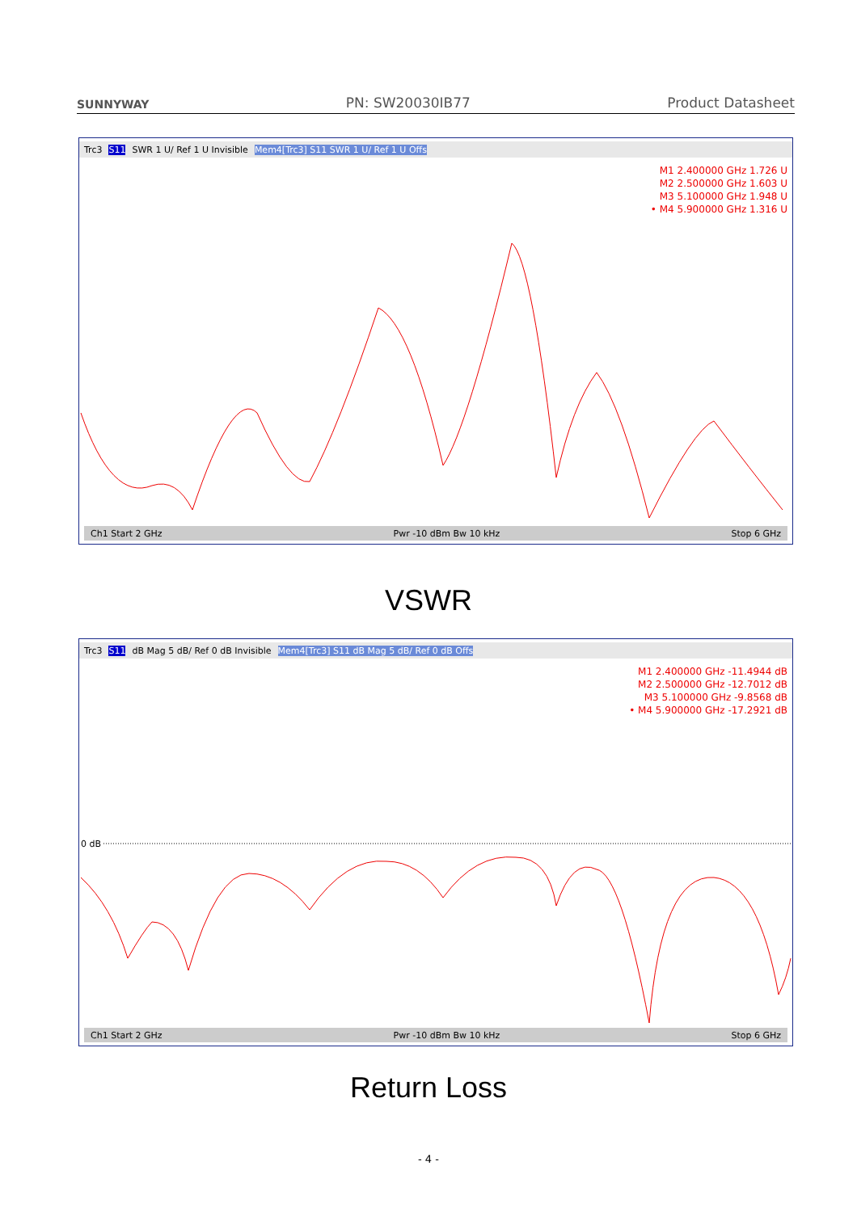SUNNYWAY
PN: SW20030IB77
Product Datasheet
Trc3 S11 SWR 1 U/ Ref 1 U Invisible Mem4[Trc3] S11 SWR 1 U/ Ref 1 U Offs
M1 2.400000 GHz 1.726 U
M2 2.500000 GHz 1.603 U
M3 5.100000 GHz 1.948 U
• M4 5.900000 GHz 1.316 U
Ch1 Start 2 GHz Pwr -10 dBm Bw 10 kHz Stop 6 GHz
VSWR
Trc3 S11 dB Mag 5 dB/ Ref 0 dB Invisible Mem4[Trc3] S11 dB Mag 5 dB/ Ref 0 dB Offs
0 dB
M1 2.400000 GHz -11.4944 dB
M2 2.500000 GHz -12.7012 dB
M3 5.100000 GHz -9.8568 dB
• M4 5.900000 GHz -17.2921 dB
Ch1 Start 2 GHz Pwr -10 dBm Bw 10 kHz Stop 6 GHz
Return Loss
- 4 -